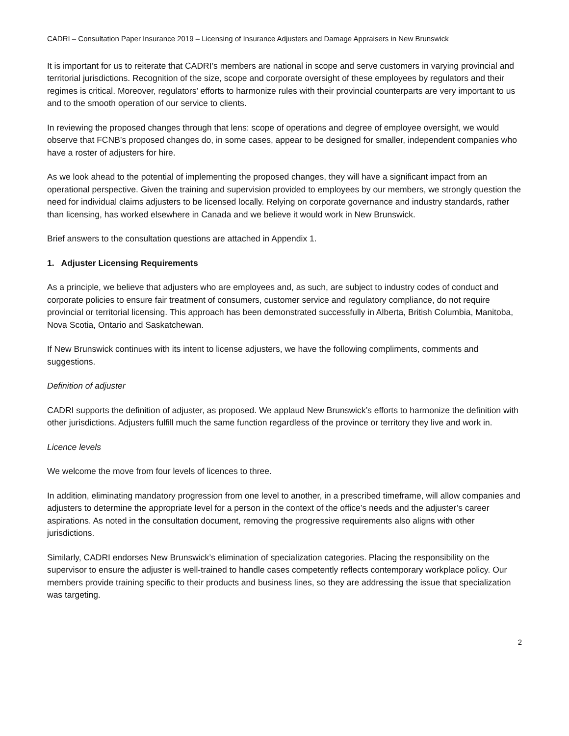CADRI – Consultation Paper Insurance 2019 – Licensing of Insurance Adjusters and Damage Appraisers in New Brunswick
It is important for us to reiterate that CADRI’s members are national in scope and serve customers in varying provincial and territorial jurisdictions. Recognition of the size, scope and corporate oversight of these employees by regulators and their regimes is critical. Moreover, regulators’ efforts to harmonize rules with their provincial counterparts are very important to us and to the smooth operation of our service to clients.
In reviewing the proposed changes through that lens: scope of operations and degree of employee oversight, we would observe that FCNB’s proposed changes do, in some cases, appear to be designed for smaller, independent companies who have a roster of adjusters for hire.
As we look ahead to the potential of implementing the proposed changes, they will have a significant impact from an operational perspective. Given the training and supervision provided to employees by our members, we strongly question the need for individual claims adjusters to be licensed locally. Relying on corporate governance and industry standards, rather than licensing, has worked elsewhere in Canada and we believe it would work in New Brunswick.
Brief answers to the consultation questions are attached in Appendix 1.
1. Adjuster Licensing Requirements
As a principle, we believe that adjusters who are employees and, as such, are subject to industry codes of conduct and corporate policies to ensure fair treatment of consumers, customer service and regulatory compliance, do not require provincial or territorial licensing. This approach has been demonstrated successfully in Alberta, British Columbia, Manitoba, Nova Scotia, Ontario and Saskatchewan.
If New Brunswick continues with its intent to license adjusters, we have the following compliments, comments and suggestions.
Definition of adjuster
CADRI supports the definition of adjuster, as proposed. We applaud New Brunswick’s efforts to harmonize the definition with other jurisdictions. Adjusters fulfill much the same function regardless of the province or territory they live and work in.
Licence levels
We welcome the move from four levels of licences to three.
In addition, eliminating mandatory progression from one level to another, in a prescribed timeframe, will allow companies and adjusters to determine the appropriate level for a person in the context of the office’s needs and the adjuster’s career aspirations. As noted in the consultation document, removing the progressive requirements also aligns with other jurisdictions.
Similarly, CADRI endorses New Brunswick’s elimination of specialization categories. Placing the responsibility on the supervisor to ensure the adjuster is well-trained to handle cases competently reflects contemporary workplace policy. Our members provide training specific to their products and business lines, so they are addressing the issue that specialization was targeting.
2